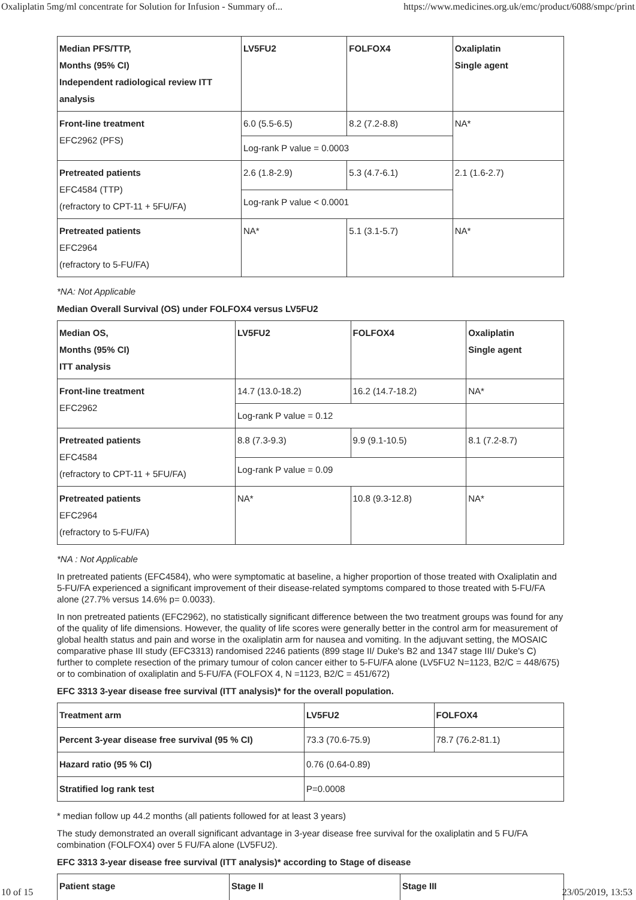Oxaliplatin 5mg/ml concentrate for Solution for Infusion - Summary of... https://www.medicines.org.uk/emc/product/6088/smpc/print
| Median PFS/TTP, Months (95% CI) Independent radiological review ITT analysis | LV5FU2 | FOLFOX4 | Oxaliplatin Single agent |
| --- | --- | --- | --- |
| Front-line treatment EFC2962 (PFS) | 6.0 (5.5-6.5) | 8.2 (7.2-8.8) | NA* |
| | Log-rank P value = 0.0003 | | |
| Pretreated patients EFC4584 (TTP) (refractory to CPT-11 + 5FU/FA) | 2.6 (1.8-2.9) | 5.3 (4.7-6.1) | 2.1 (1.6-2.7) |
| | Log-rank P value < 0.0001 | | |
| Pretreated patients EFC2964 (refractory to 5-FU/FA) | NA* | 5.1 (3.1-5.7) | NA* |
*NA: Not Applicable
Median Overall Survival (OS) under FOLFOX4 versus LV5FU2
| Median OS, Months (95% CI) ITT analysis | LV5FU2 | FOLFOX4 | Oxaliplatin Single agent |
| --- | --- | --- | --- |
| Front-line treatment EFC2962 | 14.7 (13.0-18.2) | 16.2 (14.7-18.2) | NA* |
| | Log-rank P value = 0.12 | | |
| Pretreated patients EFC4584 (refractory to CPT-11 + 5FU/FA) | 8.8 (7.3-9.3) | 9.9 (9.1-10.5) | 8.1 (7.2-8.7) |
| | Log-rank P value = 0.09 | | |
| Pretreated patients EFC2964 (refractory to 5-FU/FA) | NA* | 10.8 (9.3-12.8) | NA* |
*NA : Not Applicable
In pretreated patients (EFC4584), who were symptomatic at baseline, a higher proportion of those treated with Oxaliplatin and 5-FU/FA experienced a significant improvement of their disease-related symptoms compared to those treated with 5-FU/FA alone (27.7% versus 14.6% p= 0.0033).
In non pretreated patients (EFC2962), no statistically significant difference between the two treatment groups was found for any of the quality of life dimensions. However, the quality of life scores were generally better in the control arm for measurement of global health status and pain and worse in the oxaliplatin arm for nausea and vomiting. In the adjuvant setting, the MOSAIC comparative phase III study (EFC3313) randomised 2246 patients (899 stage II/ Duke's B2 and 1347 stage III/ Duke's C) further to complete resection of the primary tumour of colon cancer either to 5-FU/FA alone (LV5FU2 N=1123, B2/C = 448/675) or to combination of oxaliplatin and 5-FU/FA (FOLFOX 4, N =1123, B2/C = 451/672)
EFC 3313 3-year disease free survival (ITT analysis)* for the overall population.
| Treatment arm | LV5FU2 | FOLFOX4 |
| --- | --- | --- |
| Percent 3-year disease free survival (95 % CI) | 73.3 (70.6-75.9) | 78.7 (76.2-81.1) |
| Hazard ratio (95 % CI) | 0.76 (0.64-0.89) | |
| Stratified log rank test | P=0.0008 | |
* median follow up 44.2 months (all patients followed for at least 3 years)
The study demonstrated an overall significant advantage in 3-year disease free survival for the oxaliplatin and 5 FU/FA combination (FOLFOX4) over 5 FU/FA alone (LV5FU2).
EFC 3313 3-year disease free survival (ITT analysis)* according to Stage of disease
| Patient stage | Stage II | Stage III |
| --- | --- | --- |
10 of 15 23/05/2019, 13:53